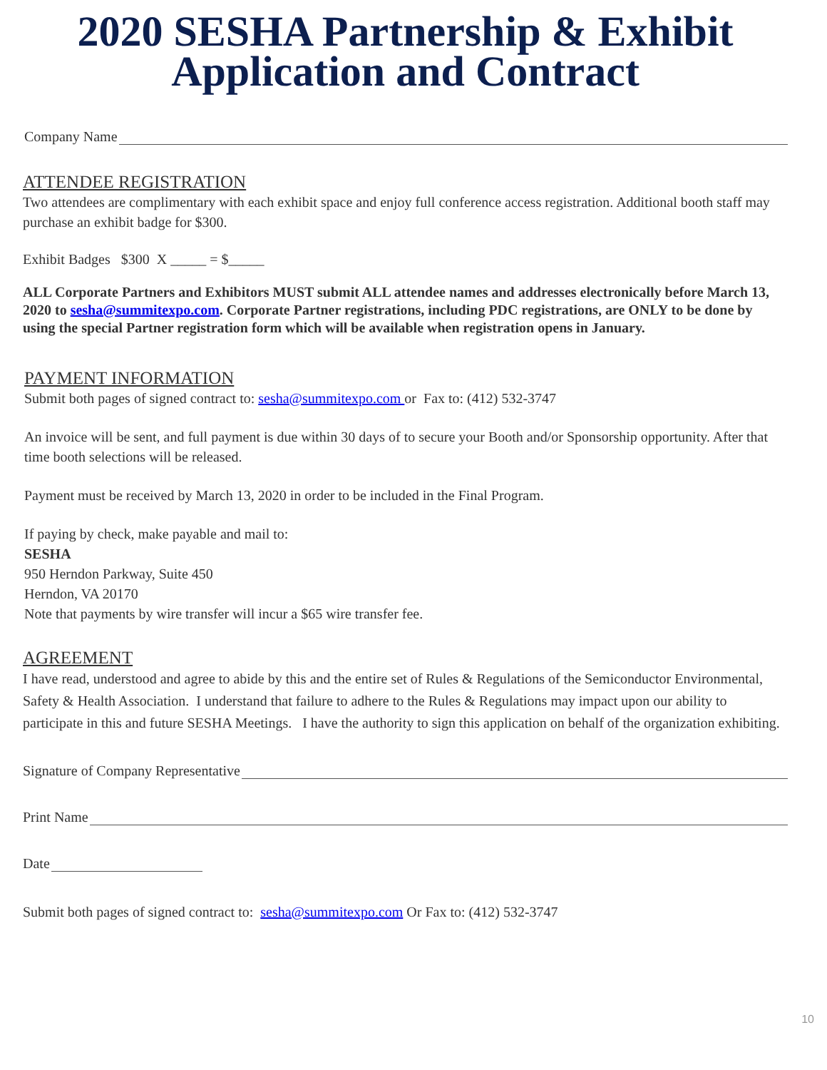2020 SESHA Partnership & Exhibit
Application and Contract
Company Name
ATTENDEE REGISTRATION
Two attendees are complimentary with each exhibit space and enjoy full conference access registration. Additional booth staff may purchase an exhibit badge for $300.
Exhibit Badges $300 X _____ = $_____
ALL Corporate Partners and Exhibitors MUST submit ALL attendee names and addresses electronically before March 13, 2020 to sesha@summitexpo.com. Corporate Partner registrations, including PDC registrations, are ONLY to be done by using the special Partner registration form which will be available when registration opens in January.
PAYMENT INFORMATION
Submit both pages of signed contract to: sesha@summitexpo.com or Fax to: (412) 532-3747
An invoice will be sent, and full payment is due within 30 days of to secure your Booth and/or Sponsorship opportunity. After that time booth selections will be released.
Payment must be received by March 13, 2020 in order to be included in the Final Program.
If paying by check, make payable and mail to:
SESHA
950 Herndon Parkway, Suite 450
Herndon, VA 20170
Note that payments by wire transfer will incur a $65 wire transfer fee.
AGREEMENT
I have read, understood and agree to abide by this and the entire set of Rules & Regulations of the Semiconductor Environmental, Safety & Health Association. I understand that failure to adhere to the Rules & Regulations may impact upon our ability to participate in this and future SESHA Meetings. I have the authority to sign this application on behalf of the organization exhibiting.
Signature of Company Representative
Print Name
Date
Submit both pages of signed contract to: sesha@summitexpo.com Or Fax to: (412) 532-3747
10